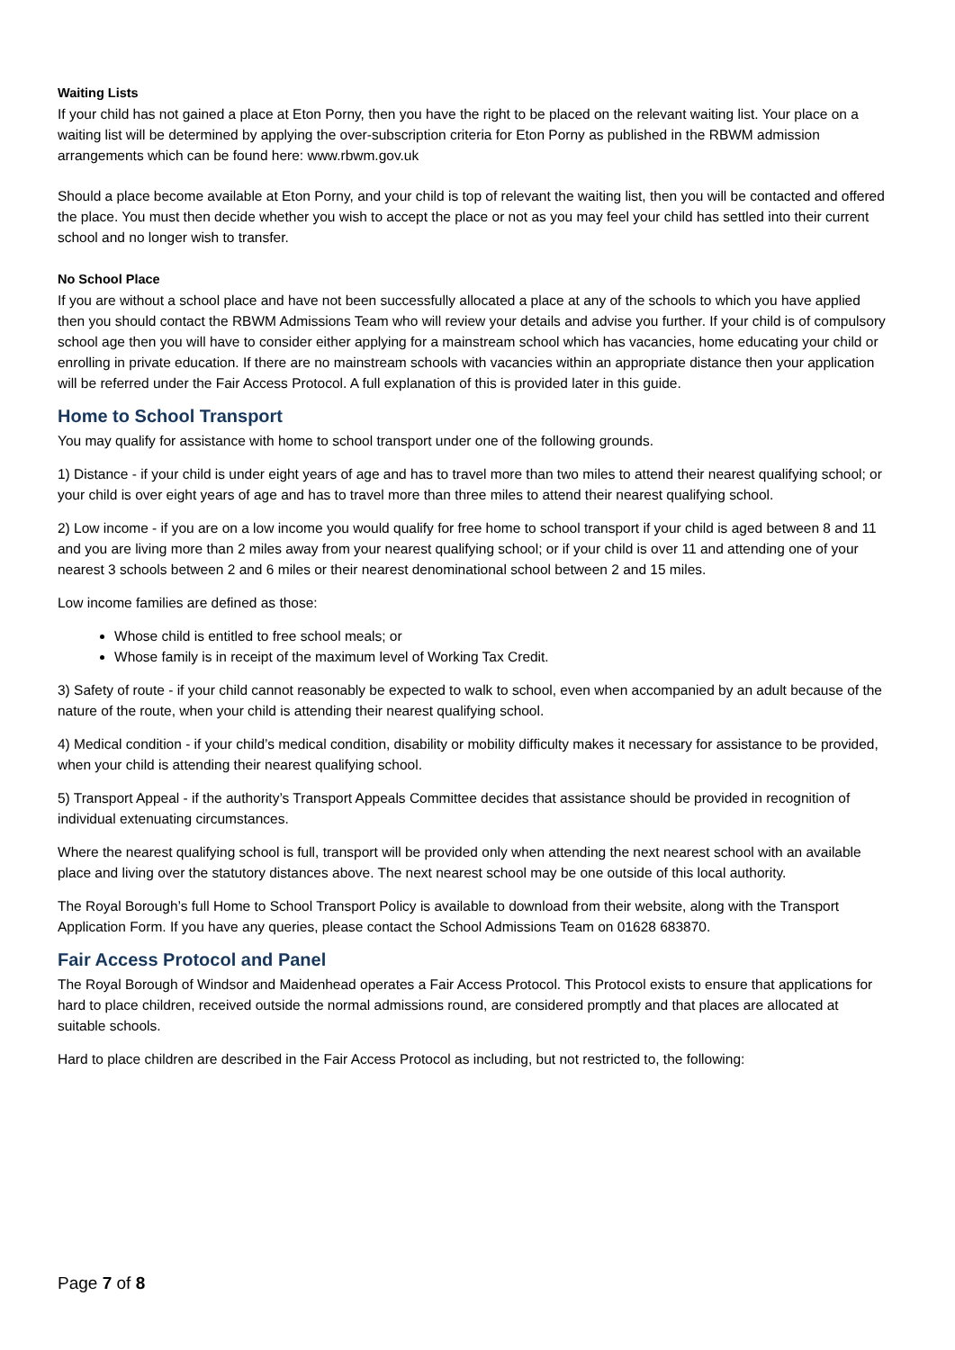Waiting Lists
If your child has not gained a place at Eton Porny, then you have the right to be placed on the relevant waiting list. Your place on a waiting list will be determined by applying the over-subscription criteria for Eton Porny as published in the RBWM admission arrangements which can be found here: www.rbwm.gov.uk
Should a place become available at Eton Porny, and your child is top of relevant the waiting list, then you will be contacted and offered the place. You must then decide whether you wish to accept the place or not as you may feel your child has settled into their current school and no longer wish to transfer.
No School Place
If you are without a school place and have not been successfully allocated a place at any of the schools to which you have applied then you should contact the RBWM Admissions Team who will review your details and advise you further. If your child is of compulsory school age then you will have to consider either applying for a mainstream school which has vacancies, home educating your child or enrolling in private education. If there are no mainstream schools with vacancies within an appropriate distance then your application will be referred under the Fair Access Protocol. A full explanation of this is provided later in this guide.
Home to School Transport
You may qualify for assistance with home to school transport under one of the following grounds.
1) Distance - if your child is under eight years of age and has to travel more than two miles to attend their nearest qualifying school; or your child is over eight years of age and has to travel more than three miles to attend their nearest qualifying school.
2) Low income - if you are on a low income you would qualify for free home to school transport if your child is aged between 8 and 11 and you are living more than 2 miles away from your nearest qualifying school; or if your child is over 11 and attending one of your nearest 3 schools between 2 and 6 miles or their nearest denominational school between 2 and 15 miles.
Low income families are defined as those:
Whose child is entitled to free school meals; or
Whose family is in receipt of the maximum level of Working Tax Credit.
3) Safety of route - if your child cannot reasonably be expected to walk to school, even when accompanied by an adult because of the nature of the route, when your child is attending their nearest qualifying school.
4) Medical condition - if your child’s medical condition, disability or mobility difficulty makes it necessary for assistance to be provided, when your child is attending their nearest qualifying school.
5) Transport Appeal - if the authority’s Transport Appeals Committee decides that assistance should be provided in recognition of individual extenuating circumstances.
Where the nearest qualifying school is full, transport will be provided only when attending the next nearest school with an available place and living over the statutory distances above. The next nearest school may be one outside of this local authority.
The Royal Borough’s full Home to School Transport Policy is available to download from their website, along with the Transport Application Form. If you have any queries, please contact the School Admissions Team on 01628 683870.
Fair Access Protocol and Panel
The Royal Borough of Windsor and Maidenhead operates a Fair Access Protocol. This Protocol exists to ensure that applications for hard to place children, received outside the normal admissions round, are considered promptly and that places are allocated at suitable schools.
Hard to place children are described in the Fair Access Protocol as including, but not restricted to, the following:
Page 7 of 8